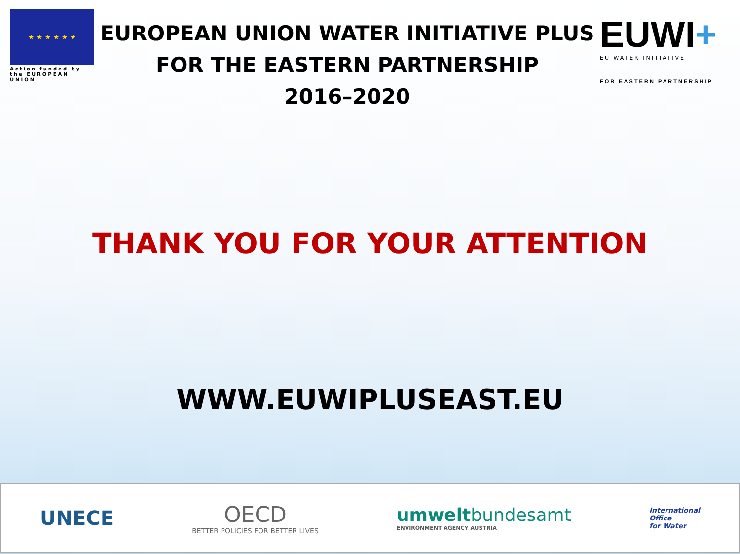★ ★ ★ ★ ★ ★
Action funded by the EUROPEAN UNION
EUROPEAN UNION WATER INITIATIVE PLUS
FOR THE EASTERN PARTNERSHIP
2016–2020
EUWI+
EU WATER INITIATIVE
FOR EASTERN PARTNERSHIP
THANK YOU FOR YOUR ATTENTION
WWW.EUWIPLUSEAST.EU
UNECE
OECD
BETTER POLICIES FOR BETTER LIVES
umweltbundesamt
ENVIRONMENT AGENCY AUSTRIA
International
Office
for Water